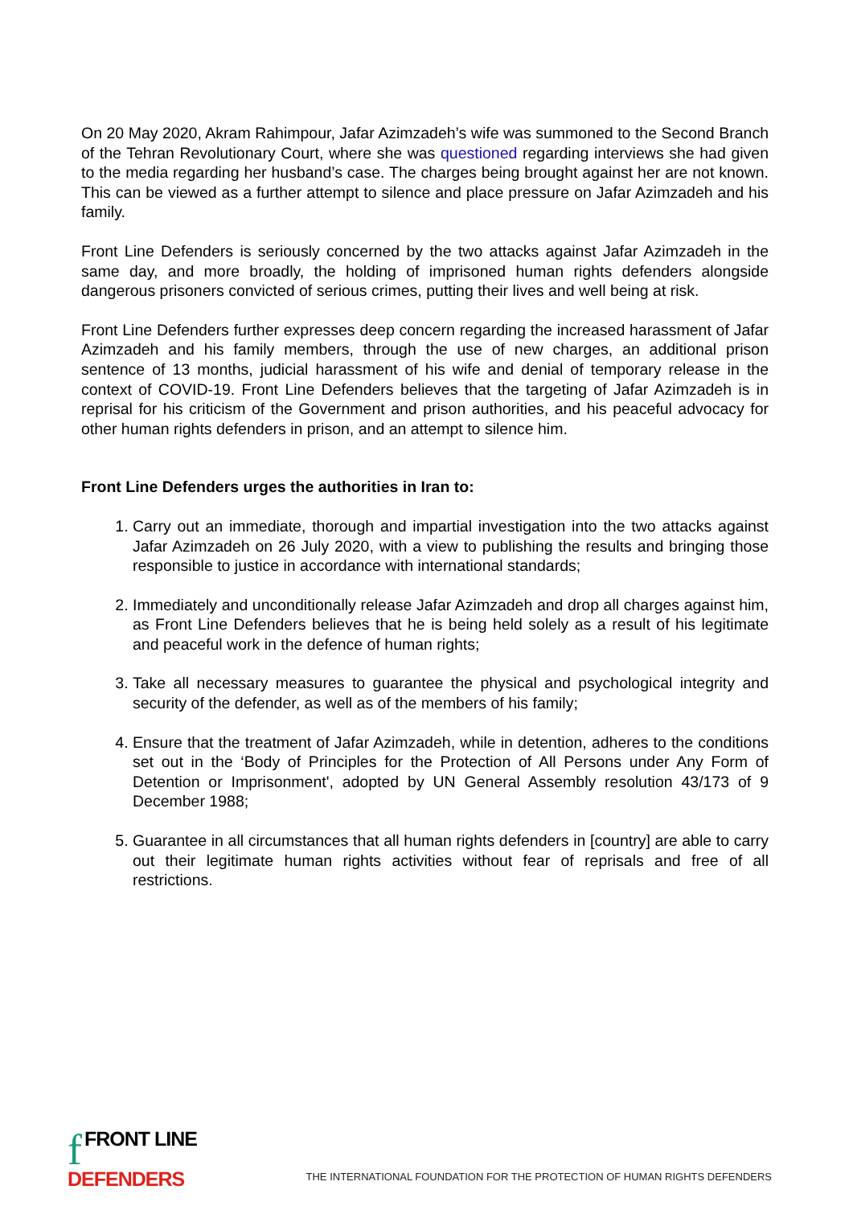On 20 May 2020, Akram Rahimpour, Jafar Azimzadeh’s wife was summoned to the Second Branch of the Tehran Revolutionary Court, where she was questioned regarding interviews she had given to the media regarding her husband’s case. The charges being brought against her are not known. This can be viewed as a further attempt to silence and place pressure on Jafar Azimzadeh and his family.
Front Line Defenders is seriously concerned by the two attacks against Jafar Azimzadeh in the same day, and more broadly, the holding of imprisoned human rights defenders alongside dangerous prisoners convicted of serious crimes, putting their lives and well being at risk.
Front Line Defenders further expresses deep concern regarding the increased harassment of Jafar Azimzadeh and his family members, through the use of new charges, an additional prison sentence of 13 months, judicial harassment of his wife and denial of temporary release in the context of COVID-19. Front Line Defenders believes that the targeting of Jafar Azimzadeh is in reprisal for his criticism of the Government and prison authorities, and his peaceful advocacy for other human rights defenders in prison, and an attempt to silence him.
Front Line Defenders urges the authorities in Iran to:
1. Carry out an immediate, thorough and impartial investigation into the two attacks against Jafar Azimzadeh on 26 July 2020, with a view to publishing the results and bringing those responsible to justice in accordance with international standards;
2. Immediately and unconditionally release Jafar Azimzadeh and drop all charges against him, as Front Line Defenders believes that he is being held solely as a result of his legitimate and peaceful work in the defence of human rights;
3. Take all necessary measures to guarantee the physical and psychological integrity and security of the defender, as well as of the members of his family;
4. Ensure that the treatment of Jafar Azimzadeh, while in detention, adheres to the conditions set out in the ‘Body of Principles for the Protection of All Persons under Any Form of Detention or Imprisonment', adopted by UN General Assembly resolution 43/173 of 9 December 1988;
5. Guarantee in all circumstances that all human rights defenders in [country] are able to carry out their legitimate human rights activities without fear of reprisals and free of all restrictions.
f FRONT LINE
DEFENDERS
THE INTERNATIONAL FOUNDATION FOR THE PROTECTION OF HUMAN RIGHTS DEFENDERS